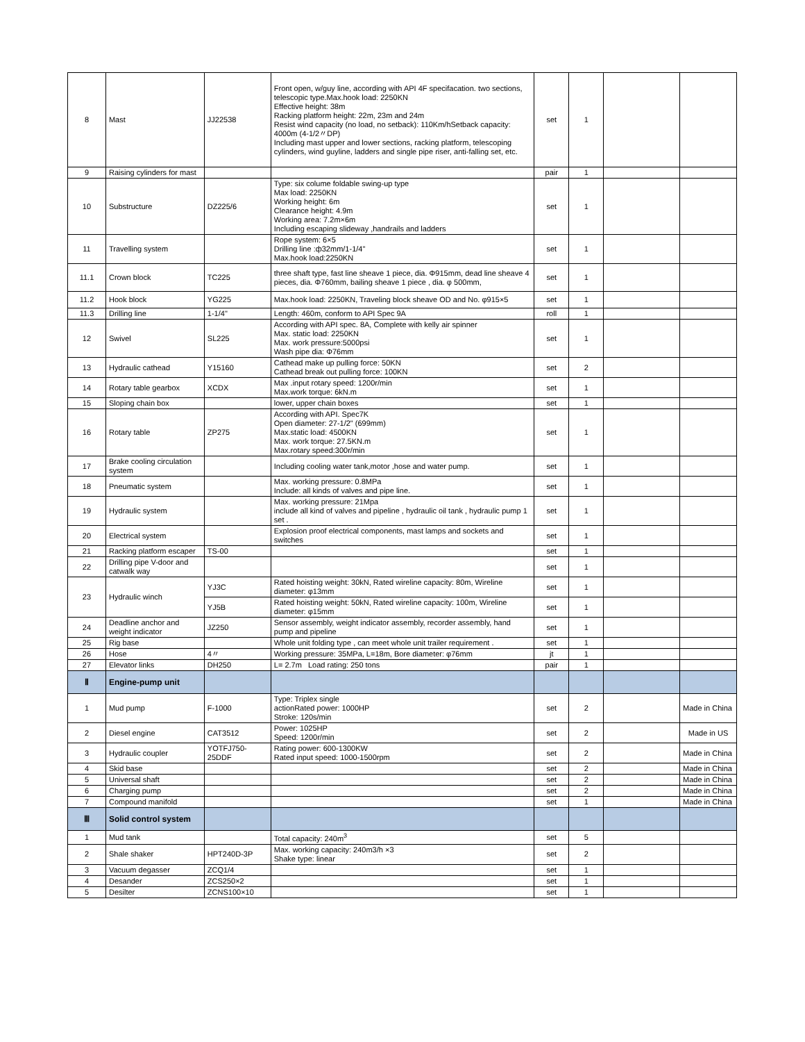| 8 | Mast | JJ22538 | Front open, w/guy line, according with API 4F specifacation. two sections, telescopic type.Max.hook load: 2250KN Effective height: 38m Racking platform height: 22m, 23m and 24m Resist wind capacity (no load, no setback): 110Km/hSetback capacity: 4000m (4-1/2〃DP) Including mast upper and lower sections, racking platform, telescoping cylinders, wind guyline, ladders and single pipe riser, anti-falling set, etc. | set | 1 | | |
| 9 | Raising cylinders for mast | | | pair | 1 | | |
| 10 | Substructure | DZ225/6 | Type: six colume foldable swing-up type Max load: 2250KN Working height: 6m Clearance height: 4.9m Working area: 7.2m×6m Including escaping slideway ,handrails and ladders | set | 1 | | |
| 11 | Travelling system | | Rope system: 6×5 Drilling line :ф32mm/1-1/4" Max.hook load:2250KN | set | 1 | | |
| 11.1 | Crown block | TC225 | three shaft type, fast line sheave 1 piece, dia. Φ915mm, dead line sheave 4 pieces, dia. Φ760mm, bailing sheave 1 piece , dia. φ 500mm, | set | 1 | | |
| 11.2 | Hook block | YG225 | Max.hook load: 2250KN, Traveling block sheave OD and No. φ915×5 | set | 1 | | |
| 11.3 | Drilling line | 1-1/4" | Length: 460m, conform to API Spec 9A | roll | 1 | | |
| 12 | Swivel | SL225 | According with API spec. 8A, Complete with kelly air spinner Max. static load: 2250KN Max. work pressure:5000psi Wash pipe dia: Φ76mm | set | 1 | | |
| 13 | Hydraulic cathead | Y15160 | Cathead make up pulling force: 50KN Cathead break out pulling force: 100KN | set | 2 | | |
| 14 | Rotary table gearbox | XCDX | Max .input rotary speed: 1200r/min Max.work torque: 6kN.m | set | 1 | | |
| 15 | Sloping chain box | | lower, upper chain boxes | set | 1 | | |
| 16 | Rotary table | ZP275 | According with API. Spec7K Open diameter: 27-1/2" (699mm) Max.static load: 4500KN Max. work torque: 27.5KN.m Max.rotary speed:300r/min | set | 1 | | |
| 17 | Brake cooling circulation system | | Including cooling water tank,motor ,hose and water pump. | set | 1 | | |
| 18 | Pneumatic system | | Max. working pressure: 0.8MPa Include: all kinds of valves and pipe line. | set | 1 | | |
| 19 | Hydraulic system | | Max. working pressure: 21Mpa include all kind of valves and pipeline , hydraulic oil tank , hydraulic pump 1 set . | set | 1 | | |
| 20 | Electrical system | | Explosion proof electrical components, mast lamps and sockets and switches | set | 1 | | |
| 21 | Racking platform escaper | TS-00 | | set | 1 | | |
| 22 | Drilling pipe V-door and catwalk way | | | set | 1 | | |
| 23 | Hydraulic winch | YJ3C | Rated hoisting weight: 30kN, Rated wireline capacity: 80m, Wireline diameter: φ13mm | set | 1 | | |
| | | YJ5B | Rated hoisting weight: 50kN, Rated wireline capacity: 100m, Wireline diameter: φ15mm | set | 1 | | |
| 24 | Deadline anchor and weight indicator | JZ250 | Sensor assembly, weight indicator assembly, recorder assembly, hand pump and pipeline | set | 1 | | |
| 25 | Rig base | | Whole unit folding type , can meet whole unit trailer requirement . | set | 1 | | |
| 26 | Hose | 4〃 | Working pressure: 35MPa, L=18m, Bore diameter: φ76mm | jt | 1 | | |
| 27 | Elevator links | DH250 | L= 2.7m Load rating: 250 tons | pair | 1 | | |
| Ⅱ | Engine-pump unit | | | | | | |
| 1 | Mud pump | F-1000 | Type: Triplex single actionRated power: 1000HP Stroke: 120s/min | set | 2 | | Made in China |
| 2 | Diesel engine | CAT3512 | Power: 1025HP Speed: 1200r/min | set | 2 | | Made in US |
| 3 | Hydraulic coupler | YOTFJ750-25DDF | Rating power: 600-1300KW Rated input speed: 1000-1500rpm | set | 2 | | Made in China |
| 4 | Skid base | | | set | 2 | | Made in China |
| 5 | Universal shaft | | | set | 2 | | Made in China |
| 6 | Charging pump | | | set | 2 | | Made in China |
| 7 | Compound manifold | | | set | 1 | | Made in China |
| Ⅲ | Solid control system | | | | | | |
| 1 | Mud tank | | Total capacity: 240m<sup>3</sup> | set | 5 | | |
| 2 | Shale shaker | HPT240D-3P | Max. working capacity: 240m3/h ×3 Shake type: linear | set | 2 | | |
| 3 | Vacuum degasser | ZCQ1/4 | | set | 1 | | |
| 4 | Desander | ZCS250×2 | | set | 1 | | |
| 5 | Desilter | ZCNS100×10 | | set | 1 | | |